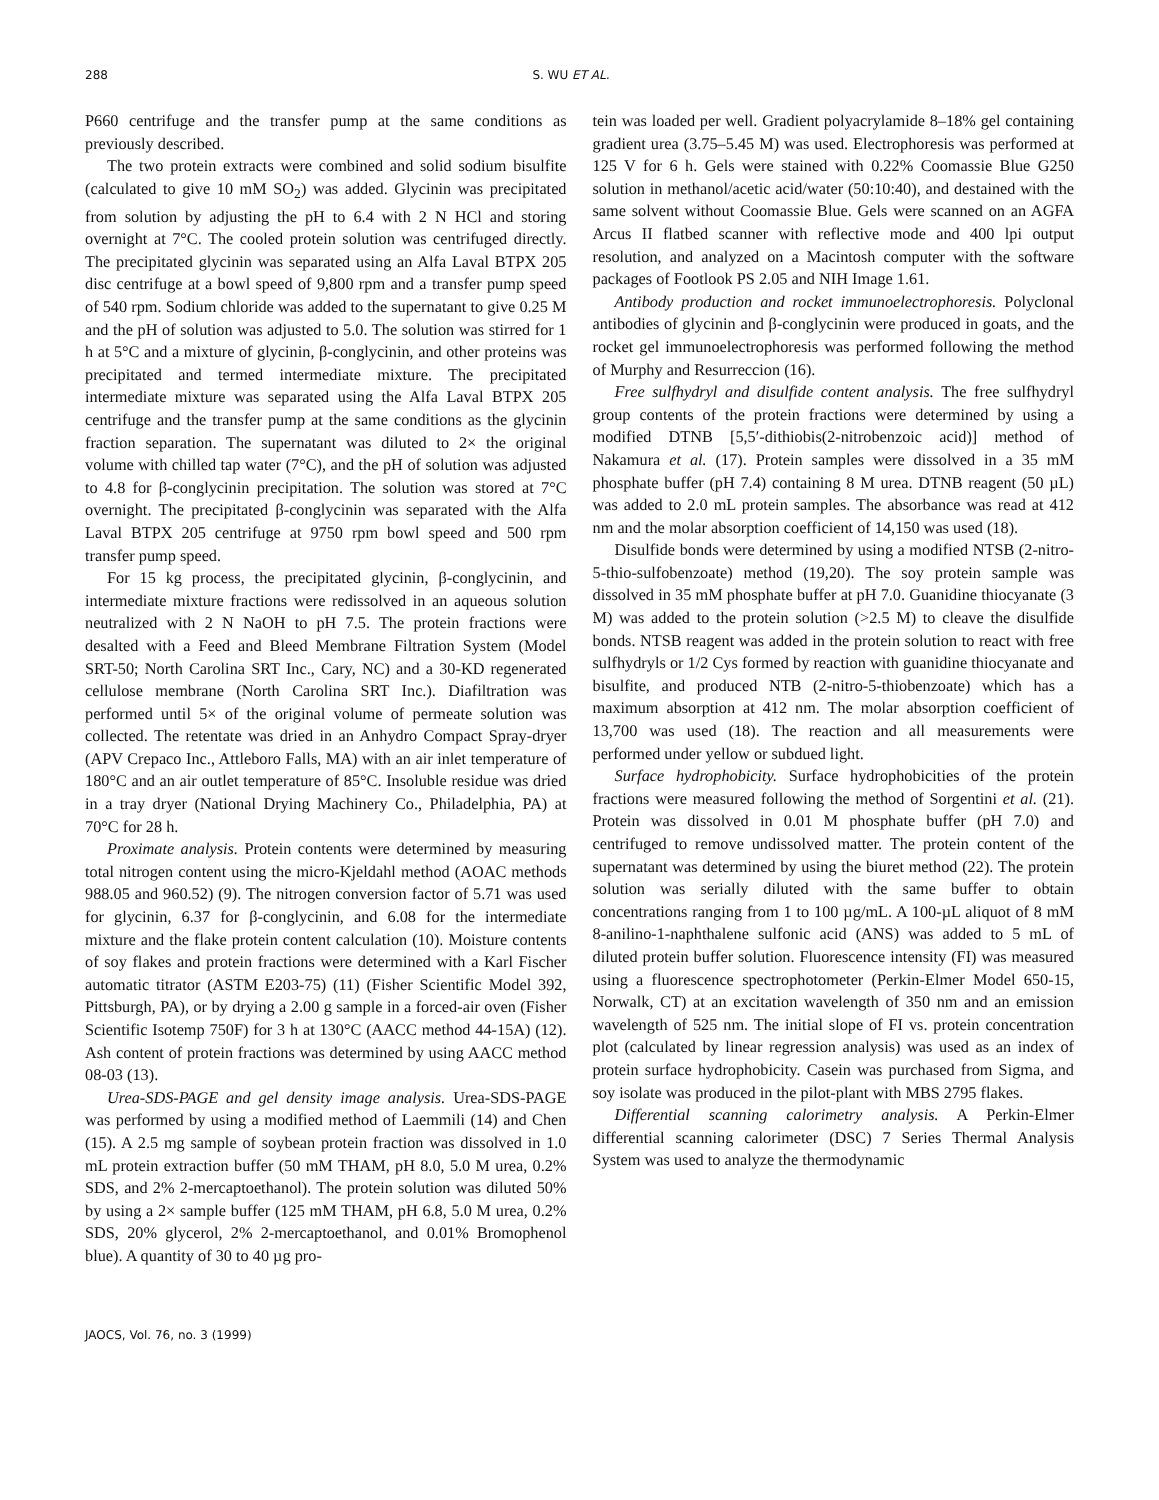288 S. WU ET AL.
P660 centrifuge and the transfer pump at the same conditions as previously described.
The two protein extracts were combined and solid sodium bisulfite (calculated to give 10 mM SO<sub>2</sub>) was added. Glycinin was precipitated from solution by adjusting the pH to 6.4 with 2 N HCl and storing overnight at 7°C. The cooled protein solution was centrifuged directly. The precipitated glycinin was separated using an Alfa Laval BTPX 205 disc centrifuge at a bowl speed of 9,800 rpm and a transfer pump speed of 540 rpm. Sodium chloride was added to the supernatant to give 0.25 M and the pH of solution was adjusted to 5.0. The solution was stirred for 1 h at 5°C and a mixture of glycinin, β-conglycinin, and other proteins was precipitated and termed intermediate mixture. The precipitated intermediate mixture was separated using the Alfa Laval BTPX 205 centrifuge and the transfer pump at the same conditions as the glycinin fraction separation. The supernatant was diluted to 2× the original volume with chilled tap water (7°C), and the pH of solution was adjusted to 4.8 for β-conglycinin precipitation. The solution was stored at 7°C overnight. The precipitated β-conglycinin was separated with the Alfa Laval BTPX 205 centrifuge at 9750 rpm bowl speed and 500 rpm transfer pump speed.
For 15 kg process, the precipitated glycinin, β-conglycinin, and intermediate mixture fractions were redissolved in an aqueous solution neutralized with 2 N NaOH to pH 7.5. The protein fractions were desalted with a Feed and Bleed Membrane Filtration System (Model SRT-50; North Carolina SRT Inc., Cary, NC) and a 30-KD regenerated cellulose membrane (North Carolina SRT Inc.). Diafiltration was performed until 5× of the original volume of permeate solution was collected. The retentate was dried in an Anhydro Compact Spray-dryer (APV Crepaco Inc., Attleboro Falls, MA) with an air inlet temperature of 180°C and an air outlet temperature of 85°C. Insoluble residue was dried in a tray dryer (National Drying Machinery Co., Philadelphia, PA) at 70°C for 28 h.
Proximate analysis. Protein contents were determined by measuring total nitrogen content using the micro-Kjeldahl method (AOAC methods 988.05 and 960.52) (9). The nitrogen conversion factor of 5.71 was used for glycinin, 6.37 for β-conglycinin, and 6.08 for the intermediate mixture and the flake protein content calculation (10). Moisture contents of soy flakes and protein fractions were determined with a Karl Fischer automatic titrator (ASTM E203-75) (11) (Fisher Scientific Model 392, Pittsburgh, PA), or by drying a 2.00 g sample in a forced-air oven (Fisher Scientific Isotemp 750F) for 3 h at 130°C (AACC method 44-15A) (12). Ash content of protein fractions was determined by using AACC method 08-03 (13).
Urea-SDS-PAGE and gel density image analysis. Urea-SDS-PAGE was performed by using a modified method of Laemmili (14) and Chen (15). A 2.5 mg sample of soybean protein fraction was dissolved in 1.0 mL protein extraction buffer (50 mM THAM, pH 8.0, 5.0 M urea, 0.2% SDS, and 2% 2-mercaptoethanol). The protein solution was diluted 50% by using a 2× sample buffer (125 mM THAM, pH 6.8, 5.0 M urea, 0.2% SDS, 20% glycerol, 2% 2-mercaptoethanol, and 0.01% Bromophenol blue). A quantity of 30 to 40 µg pro-
tein was loaded per well. Gradient polyacrylamide 8–18% gel containing gradient urea (3.75–5.45 M) was used. Electrophoresis was performed at 125 V for 6 h. Gels were stained with 0.22% Coomassie Blue G250 solution in methanol/acetic acid/water (50:10:40), and destained with the same solvent without Coomassie Blue. Gels were scanned on an AGFA Arcus II flatbed scanner with reflective mode and 400 lpi output resolution, and analyzed on a Macintosh computer with the software packages of Footlook PS 2.05 and NIH Image 1.61.
Antibody production and rocket immunoelectrophoresis. Polyclonal antibodies of glycinin and β-conglycinin were produced in goats, and the rocket gel immunoelectrophoresis was performed following the method of Murphy and Resurreccion (16).
Free sulfhydryl and disulfide content analysis. The free sulfhydryl group contents of the protein fractions were determined by using a modified DTNB [5,5′-dithiobis(2-nitrobenzoic acid)] method of Nakamura et al. (17). Protein samples were dissolved in a 35 mM phosphate buffer (pH 7.4) containing 8 M urea. DTNB reagent (50 µL) was added to 2.0 mL protein samples. The absorbance was read at 412 nm and the molar absorption coefficient of 14,150 was used (18).
Disulfide bonds were determined by using a modified NTSB (2-nitro-5-thio-sulfobenzoate) method (19,20). The soy protein sample was dissolved in 35 mM phosphate buffer at pH 7.0. Guanidine thiocyanate (3 M) was added to the protein solution (>2.5 M) to cleave the disulfide bonds. NTSB reagent was added in the protein solution to react with free sulfhydryls or 1/2 Cys formed by reaction with guanidine thiocyanate and bisulfite, and produced NTB (2-nitro-5-thiobenzoate) which has a maximum absorption at 412 nm. The molar absorption coefficient of 13,700 was used (18). The reaction and all measurements were performed under yellow or subdued light.
Surface hydrophobicity. Surface hydrophobicities of the protein fractions were measured following the method of Sorgentini et al. (21). Protein was dissolved in 0.01 M phosphate buffer (pH 7.0) and centrifuged to remove undissolved matter. The protein content of the supernatant was determined by using the biuret method (22). The protein solution was serially diluted with the same buffer to obtain concentrations ranging from 1 to 100 µg/mL. A 100-µL aliquot of 8 mM 8-anilino-1-naphthalene sulfonic acid (ANS) was added to 5 mL of diluted protein buffer solution. Fluorescence intensity (FI) was measured using a fluorescence spectrophotometer (Perkin-Elmer Model 650-15, Norwalk, CT) at an excitation wavelength of 350 nm and an emission wavelength of 525 nm. The initial slope of FI vs. protein concentration plot (calculated by linear regression analysis) was used as an index of protein surface hydrophobicity. Casein was purchased from Sigma, and soy isolate was produced in the pilot-plant with MBS 2795 flakes.
Differential scanning calorimetry analysis. A Perkin-Elmer differential scanning calorimeter (DSC) 7 Series Thermal Analysis System was used to analyze the thermodynamic
JAOCS, Vol. 76, no. 3 (1999)